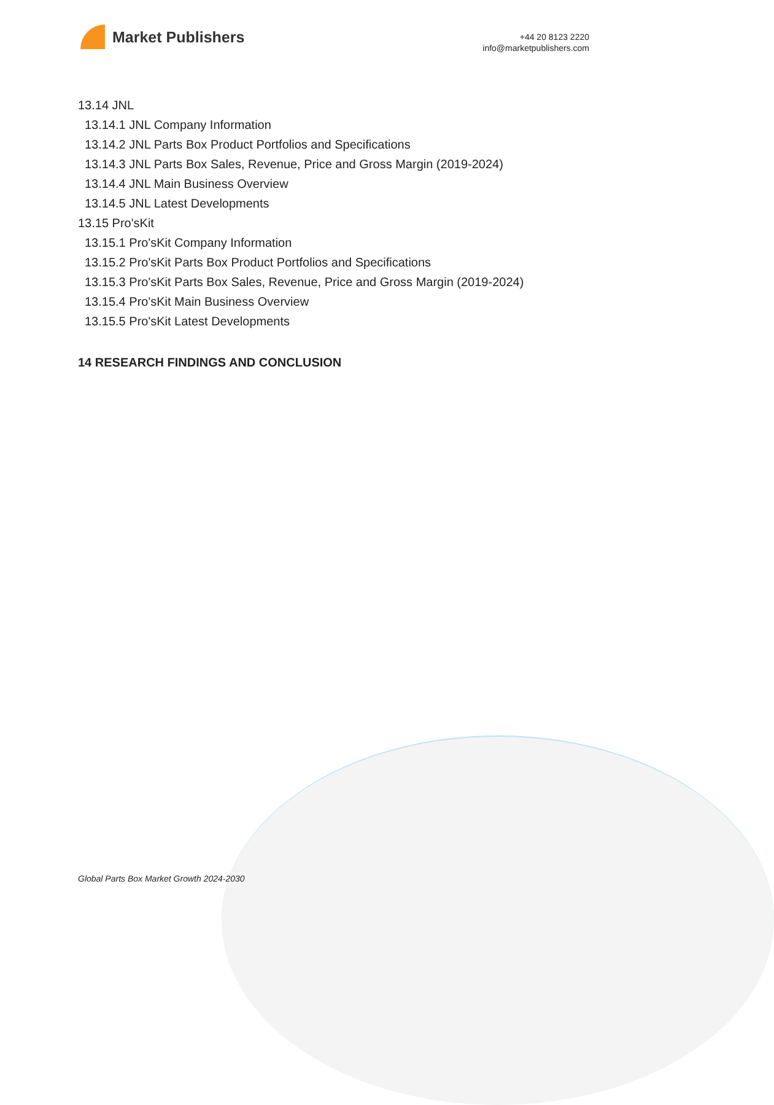Market Publishers
+44 20 8123 2220
info@marketpublishers.com
13.14 JNL
13.14.1 JNL Company Information
13.14.2 JNL Parts Box Product Portfolios and Specifications
13.14.3 JNL Parts Box Sales, Revenue, Price and Gross Margin (2019-2024)
13.14.4 JNL Main Business Overview
13.14.5 JNL Latest Developments
13.15 Pro'sKit
13.15.1 Pro'sKit Company Information
13.15.2 Pro'sKit Parts Box Product Portfolios and Specifications
13.15.3 Pro'sKit Parts Box Sales, Revenue, Price and Gross Margin (2019-2024)
13.15.4 Pro'sKit Main Business Overview
13.15.5 Pro'sKit Latest Developments
14 RESEARCH FINDINGS AND CONCLUSION
Global Parts Box Market Growth 2024-2030